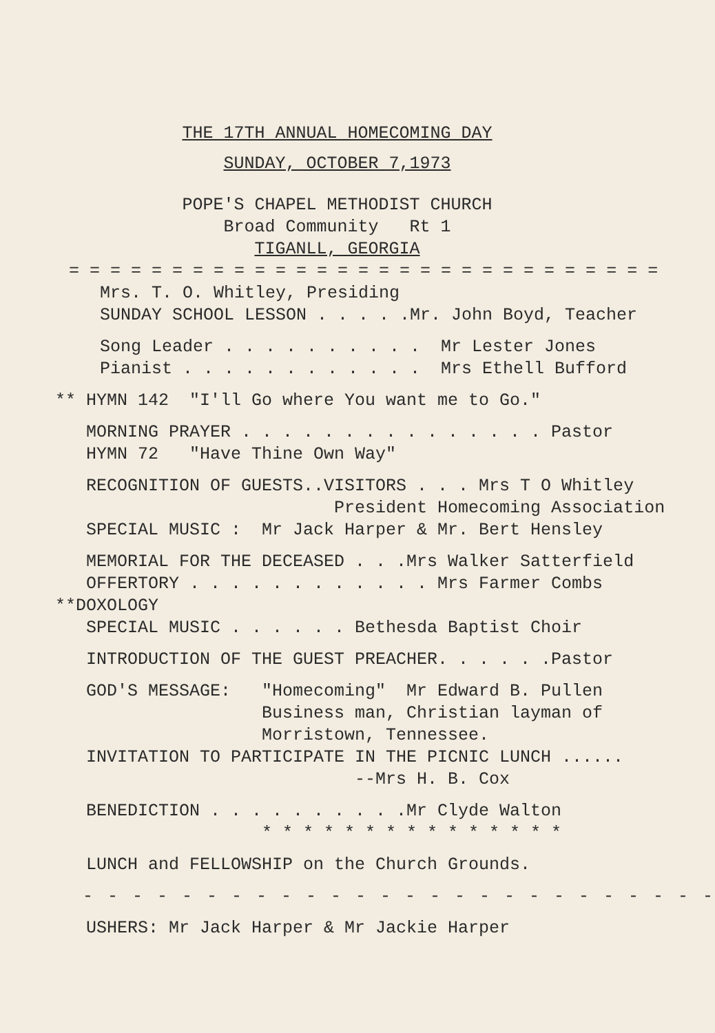THE 17TH ANNUAL HOMECOMING DAY
SUNDAY, OCTOBER 7,1973
POPE'S CHAPEL METHODIST CHURCH
Broad Community Rt 1
TIGANLL, GEORGIA
= = = = = = = = = = = = = = = = = = = = = = = = = = = = =
Mrs. T. O. Whitley, Presiding
SUNDAY SCHOOL LESSON . . . . .Mr. John Boyd, Teacher
Song Leader . . . . . . . . . . Mr Lester Jones
Pianist . . . . . . . . . . . . Mrs Ethell Bufford
** HYMN 142 "I'll Go where You want me to Go."
MORNING PRAYER . . . . . . . . . . . . . . . Pastor
HYMN 72 "Have Thine Own Way"
RECOGNITION OF GUESTS..VISITORS . . . Mrs T O Whitley
President Homecoming Association
SPECIAL MUSIC : Mr Jack Harper & Mr. Bert Hensley
MEMORIAL FOR THE DECEASED . . .Mrs Walker Satterfield
OFFERTORY . . . . . . . . . . . . Mrs Farmer Combs
**DOXOLOGY
SPECIAL MUSIC . . . . . . Bethesda Baptist Choir
INTRODUCTION OF THE GUEST PREACHER. . . . . .Pastor
GOD'S MESSAGE: "Homecoming" Mr Edward B. Pullen
Business man, Christian layman of
Morristown, Tennessee.
INVITATION TO PARTICIPATE IN THE PICNIC LUNCH ......
--Mrs H. B. Cox
BENEDICTION . . . . . . . . . .Mr Clyde Walton
* * * * * * * * * * * * * * *
LUNCH and FELLOWSHIP on the Church Grounds.
- - - - - - - - - - - - - - - - - - - - - - - - - -
USHERS: Mr Jack Harper & Mr Jackie Harper